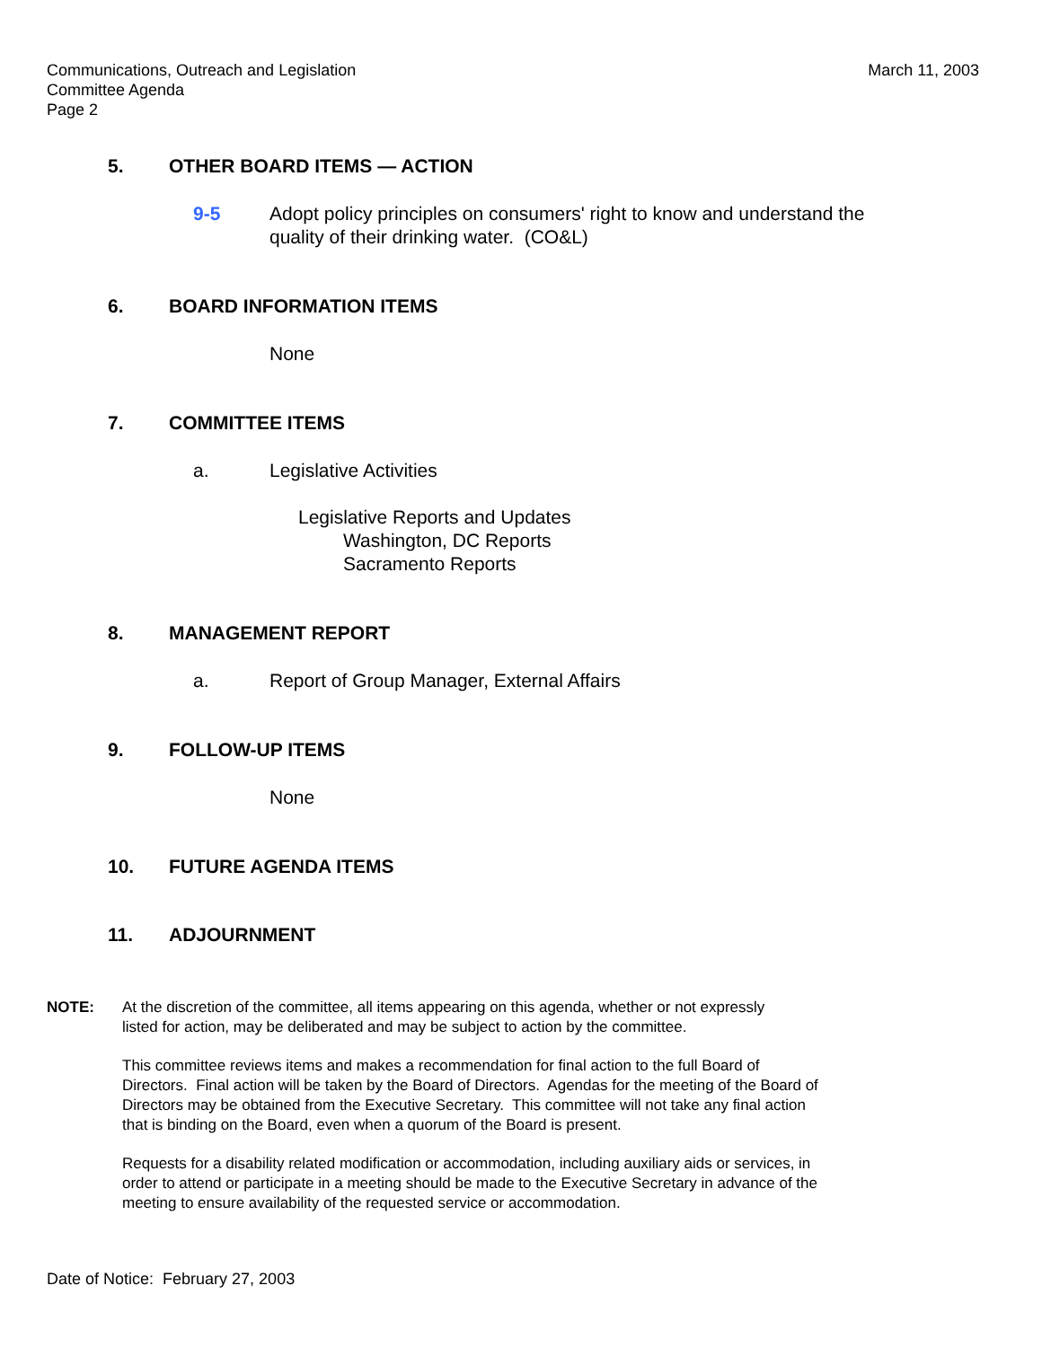Communications, Outreach and Legislation
Committee Agenda
Page 2
March 11, 2003
5. OTHER BOARD ITEMS — ACTION
9-5 Adopt policy principles on consumers' right to know and understand the
quality of their drinking water. (CO&L)
6. BOARD INFORMATION ITEMS
None
7. COMMITTEE ITEMS
a. Legislative Activities
Legislative Reports and Updates
Washington, DC Reports
Sacramento Reports
8. MANAGEMENT REPORT
a. Report of Group Manager, External Affairs
9. FOLLOW-UP ITEMS
None
10. FUTURE AGENDA ITEMS
11. ADJOURNMENT
NOTE: At the discretion of the committee, all items appearing on this agenda, whether or not expressly
listed for action, may be deliberated and may be subject to action by the committee.
This committee reviews items and makes a recommendation for final action to the full Board of
Directors. Final action will be taken by the Board of Directors. Agendas for the meeting of the Board of
Directors may be obtained from the Executive Secretary. This committee will not take any final action
that is binding on the Board, even when a quorum of the Board is present.
Requests for a disability related modification or accommodation, including auxiliary aids or services, in
order to attend or participate in a meeting should be made to the Executive Secretary in advance of the
meeting to ensure availability of the requested service or accommodation.
Date of Notice: February 27, 2003